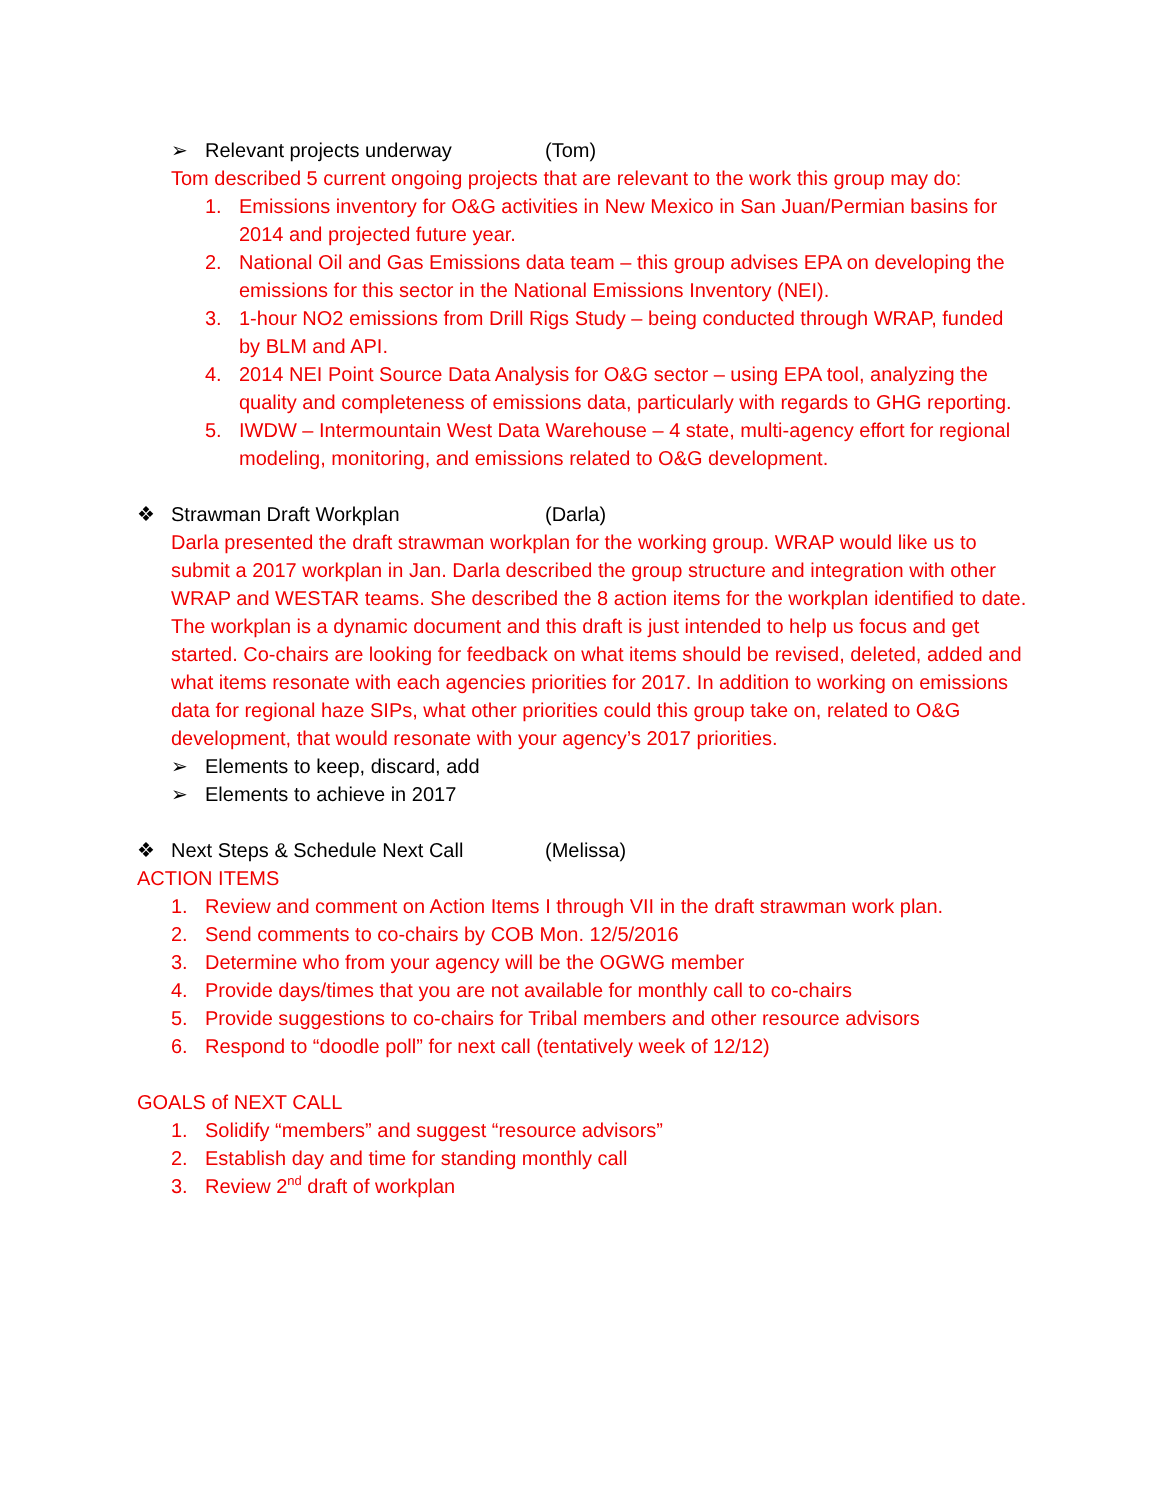➢ Relevant projects underway (Tom)
Tom described 5 current ongoing projects that are relevant to the work this group may do:
1. Emissions inventory for O&G activities in New Mexico in San Juan/Permian basins for 2014 and projected future year.
2. National Oil and Gas Emissions data team – this group advises EPA on developing the emissions for this sector in the National Emissions Inventory (NEI).
3. 1-hour NO2 emissions from Drill Rigs Study – being conducted through WRAP, funded by BLM and API.
4. 2014 NEI Point Source Data Analysis for O&G sector – using EPA tool, analyzing the quality and completeness of emissions data, particularly with regards to GHG reporting.
5. IWDW – Intermountain West Data Warehouse – 4 state, multi-agency effort for regional modeling, monitoring, and emissions related to O&G development.
❖ Strawman Draft Workplan (Darla)
Darla presented the draft strawman workplan for the working group. WRAP would like us to submit a 2017 workplan in Jan. Darla described the group structure and integration with other WRAP and WESTAR teams. She described the 8 action items for the workplan identified to date. The workplan is a dynamic document and this draft is just intended to help us focus and get started. Co-chairs are looking for feedback on what items should be revised, deleted, added and what items resonate with each agencies priorities for 2017. In addition to working on emissions data for regional haze SIPs, what other priorities could this group take on, related to O&G development, that would resonate with your agency’s 2017 priorities.
➢ Elements to keep, discard, add
➢ Elements to achieve in 2017
❖ Next Steps & Schedule Next Call (Melissa)
ACTION ITEMS
1. Review and comment on Action Items I through VII in the draft strawman work plan.
2. Send comments to co-chairs by COB Mon. 12/5/2016
3. Determine who from your agency will be the OGWG member
4. Provide days/times that you are not available for monthly call to co-chairs
5. Provide suggestions to co-chairs for Tribal members and other resource advisors
6. Respond to “doodle poll” for next call (tentatively week of 12/12)
GOALS of NEXT CALL
1. Solidify “members” and suggest “resource advisors”
2. Establish day and time for standing monthly call
3. Review 2<sup>nd</sup> draft of workplan